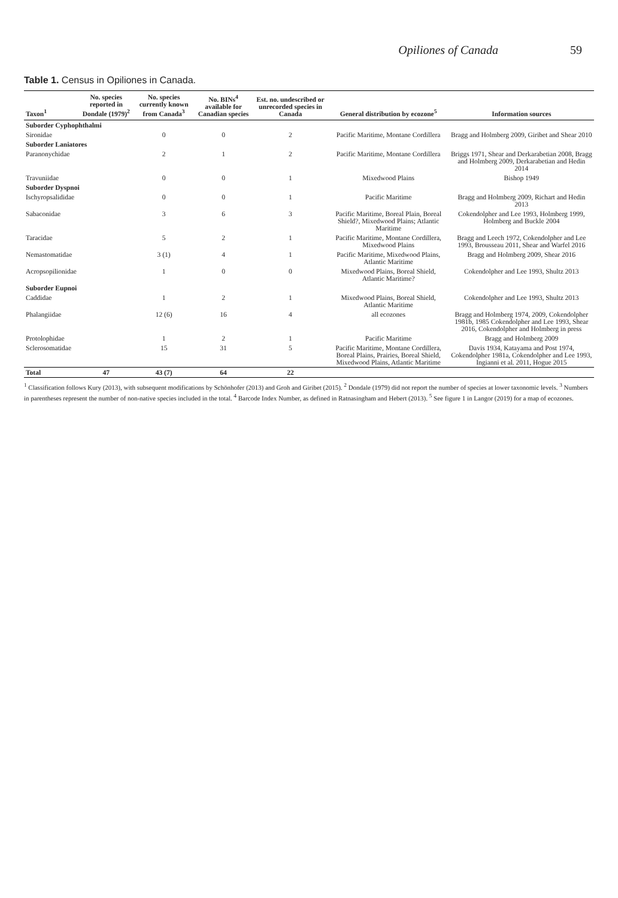Opiliones of Canada 59
Table 1. Census in Opiliones in Canada.
| Taxon<sup>1</sup> | No. species reported in Dondale (1979)<sup>2</sup> | No. species currently known from Canada<sup>3</sup> | No. BINs<sup>4</sup> available for Canadian species | Est. no. undescribed or unrecorded species in Canada | General distribution by ecozone<sup>5</sup> | Information sources |
| --- | --- | --- | --- | --- | --- | --- |
| Suborder Cyphophthalmi | | | | | | |
| Sironidae | | 0 | 0 | 2 | Pacific Maritime, Montane Cordillera | Bragg and Holmberg 2009, Giribet and Shear 2010 |
| Suborder Laniatores | | | | | | |
| Paranonychidae | | 2 | 1 | 2 | Pacific Maritime, Montane Cordillera | Briggs 1971, Shear and Derkarabetian 2008, Bragg and Holmberg 2009, Derkarabetian and Hedin 2014 |
| Travuniidae | | 0 | 0 | 1 | Mixedwood Plains | Bishop 1949 |
| Suborder Dyspnoi | | | | | | |
| Ischyropsalididae | | 0 | 0 | 1 | Pacific Maritime | Bragg and Holmberg 2009, Richart and Hedin 2013 |
| Sabaconidae | | 3 | 6 | 3 | Pacific Maritime, Boreal Plain, Boreal Shield?, Mixedwood Plains; Atlantic Maritime | Cokendolpher and Lee 1993, Holmberg 1999, Holmberg and Buckle 2004 |
| Taracidae | | 5 | 2 | 1 | Pacific Maritime, Montane Cordillera, Mixedwood Plains | Bragg and Leech 1972, Cokendolpher and Lee 1993, Brousseau 2011, Shear and Warfel 2016 |
| Nemastomatidae | | 3 (1) | 4 | 1 | Pacific Maritime, Mixedwood Plains, Atlantic Maritime | Bragg and Holmberg 2009, Shear 2016 |
| Acropsopilionidae | | 1 | 0 | 0 | Mixedwood Plains, Boreal Shield, Atlantic Maritime? | Cokendolpher and Lee 1993, Shultz 2013 |
| Suborder Eupnoi | | | | | | |
| Caddidae | | 1 | 2 | 1 | Mixedwood Plains, Boreal Shield, Atlantic Maritime | Cokendolpher and Lee 1993, Shultz 2013 |
| Phalangiidae | | 12 (6) | 16 | 4 | all ecozones | Bragg and Holmberg 1974, 2009, Cokendolpher 1981b, 1985 Cokendolpher and Lee 1993, Shear 2016, Cokendolpher and Holmberg in press |
| Protolophidae | | 1 | 2 | 1 | Pacific Maritime | Bragg and Holmberg 2009 |
| Sclerosomatidae | | 15 | 31 | 5 | Pacific Maritime, Montane Cordillera, Boreal Plains, Prairies, Boreal Shield, Mixedwood Plains, Atlantic Maritime | Davis 1934, Katayama and Post 1974, Cokendolpher 1981a, Cokendolpher and Lee 1993, Ingianni et al. 2011, Hogue 2015 |
| Total | 47 | 43 (7) | 64 | 22 | | |
<sup>1</sup> Classification follows Kury (2013), with subsequent modifications by Schönhofer (2013) and Groh and Giribet (2015). <sup>2</sup> Dondale (1979) did not report the number of species at lower taxonomic levels. <sup>3</sup> Numbers in parentheses represent the number of non-native species included in the total. <sup>4</sup> Barcode Index Number, as defined in Ratnasingham and Hebert (2013). <sup>5</sup> See figure 1 in Langor (2019) for a map of ecozones.